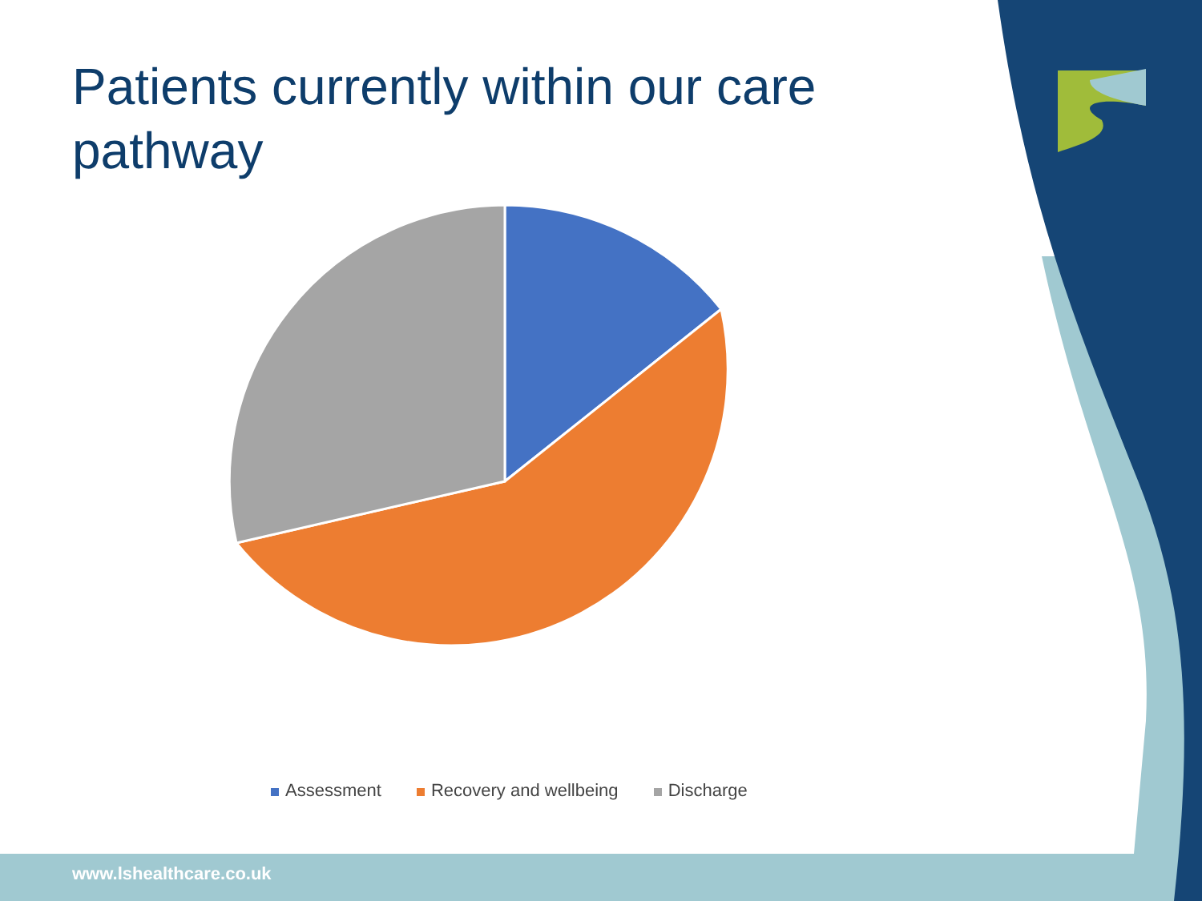Patients currently within our care pathway
Assessment Recovery and wellbeing Discharge
www.lshealthcare.co.uk